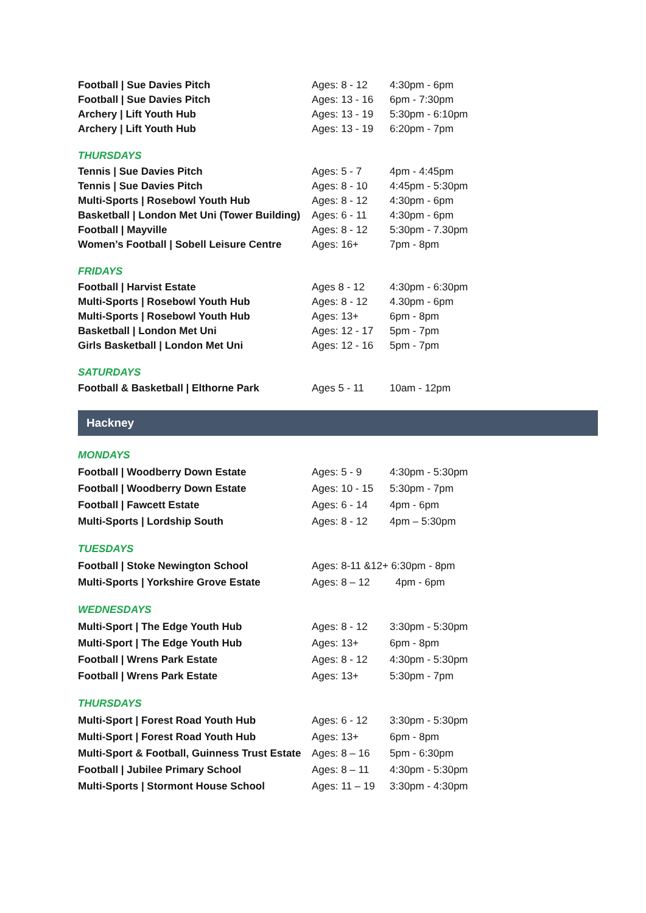| Football / Sue Davies Pitch | Ages: 8 - 12 | 4:30pm - 6pm |
| Football / Sue Davies Pitch | Ages: 13 - 16 | 6pm - 7:30pm |
| Archery / Lift Youth Hub | Ages: 13 - 19 | 5:30pm - 6:10pm |
| Archery / Lift Youth Hub | Ages: 13 - 19 | 6:20pm - 7pm |
THURSDAYS
| Tennis / Sue Davies Pitch | Ages: 5 - 7 | 4pm - 4:45pm |
| Tennis / Sue Davies Pitch | Ages: 8 - 10 | 4:45pm - 5:30pm |
| Multi-Sports / Rosebowl Youth Hub | Ages: 8 - 12 | 4:30pm - 6pm |
| Basketball / London Met Uni (Tower Building) | Ages: 6 - 11 | 4:30pm - 6pm |
| Football / Mayville | Ages: 8 - 12 | 5:30pm - 7.30pm |
| Women’s Football / Sobell Leisure Centre | Ages: 16+ | 7pm - 8pm |
FRIDAYS
| Football / Harvist Estate | Ages 8 - 12 | 4:30pm - 6:30pm |
| Multi-Sports / Rosebowl Youth Hub | Ages: 8 - 12 | 4.30pm - 6pm |
| Multi-Sports / Rosebowl Youth Hub | Ages: 13+ | 6pm - 8pm |
| Basketball / London Met Uni | Ages: 12 - 17 | 5pm - 7pm |
| Girls Basketball / London Met Uni | Ages: 12 - 16 | 5pm - 7pm |
SATURDAYS
| Football & Basketball / Elthorne Park | Ages 5 - 11 | 10am - 12pm |
Hackney
MONDAYS
| Football / Woodberry Down Estate | Ages: 5 - 9 | 4:30pm - 5:30pm |
| Football / Woodberry Down Estate | Ages: 10 - 15 | 5:30pm - 7pm |
| Football / Fawcett Estate | Ages: 6 - 14 | 4pm - 6pm |
| Multi-Sports / Lordship South | Ages: 8 - 12 | 4pm – 5:30pm |
TUESDAYS
| Football / Stoke Newington School | Ages: 8-11 &12+ 6:30pm - 8pm | |
| Multi-Sports / Yorkshire Grove Estate | Ages: 8 – 12 | 4pm - 6pm |
WEDNESDAYS
| Multi-Sport / The Edge Youth Hub | Ages: 8 - 12 | 3:30pm - 5:30pm |
| Multi-Sport / The Edge Youth Hub | Ages: 13+ | 6pm - 8pm |
| Football / Wrens Park Estate | Ages: 8 - 12 | 4:30pm - 5:30pm |
| Football / Wrens Park Estate | Ages: 13+ | 5:30pm - 7pm |
THURSDAYS
| Multi-Sport / Forest Road Youth Hub | Ages: 6 - 12 | 3:30pm - 5:30pm |
| Multi-Sport / Forest Road Youth Hub | Ages: 13+ | 6pm - 8pm |
| Multi-Sport & Football, Guinness Trust Estate | Ages: 8 – 16 | 5pm - 6:30pm |
| Football / Jubilee Primary School | Ages: 8 – 11 | 4:30pm - 5:30pm |
| Multi-Sports / Stormont House School | Ages: 11 – 19 | 3:30pm - 4:30pm |